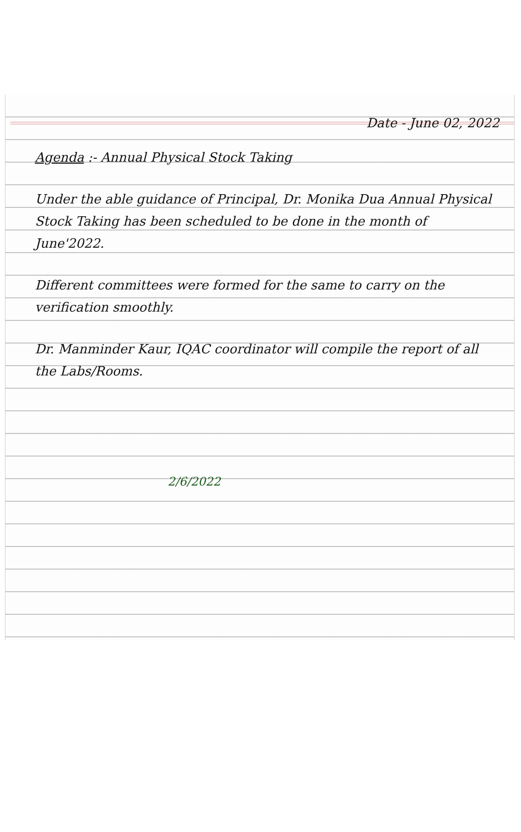Date - June 02, 2022
Agenda :- Annual Physical Stock Taking
Under the able guidance of Principal, Dr. Monika Dua Annual Physical Stock Taking has been scheduled to be done in the month of June'2022.
Different committees were formed for the same to carry on the verification smoothly.
Dr. Manminder Kaur, IQAC coordinator will compile the report of all the Labs/Rooms.
2/6/2022